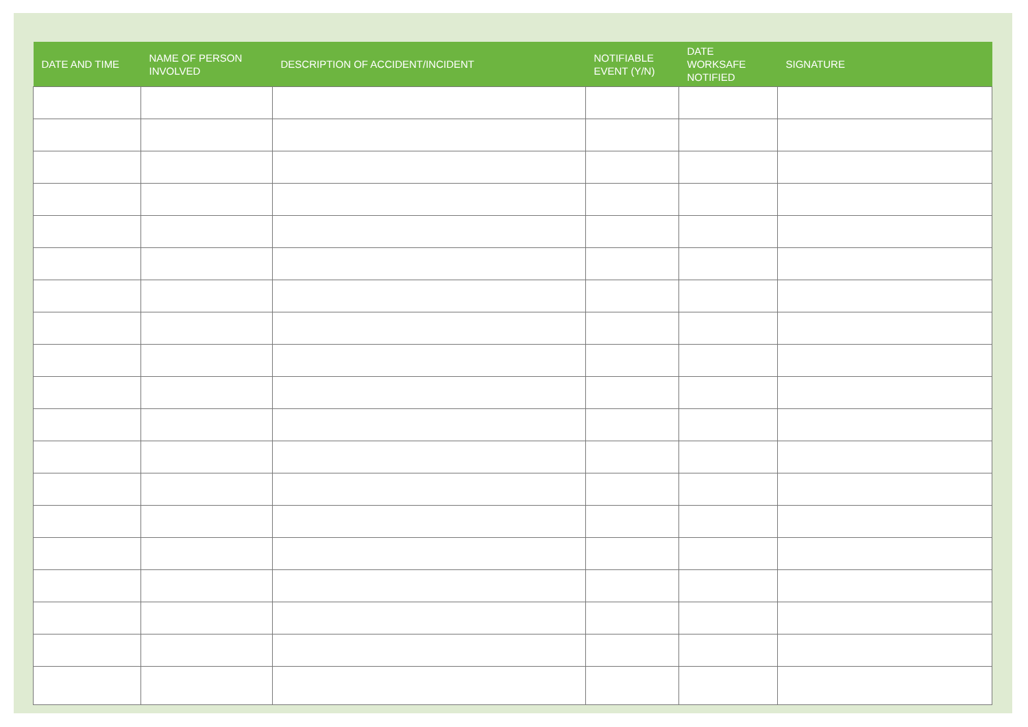| DATE AND TIME | NAME OF PERSON INVOLVED | DESCRIPTION OF ACCIDENT/INCIDENT | NOTIFIABLE EVENT (Y/N) | DATE WORKSAFE NOTIFIED | SIGNATURE |
| --- | --- | --- | --- | --- | --- |